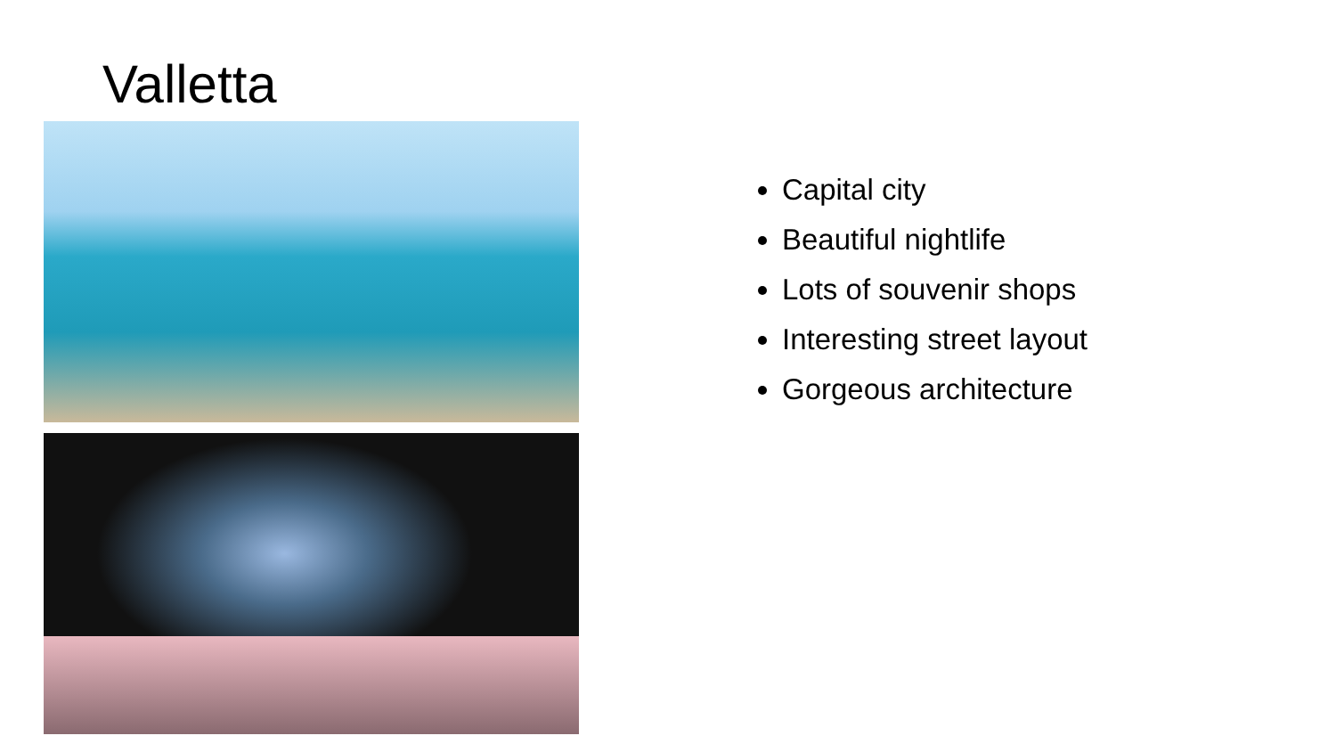Valletta
Capital city
Beautiful nightlife
Lots of souvenir shops
Interesting street layout
Gorgeous architecture